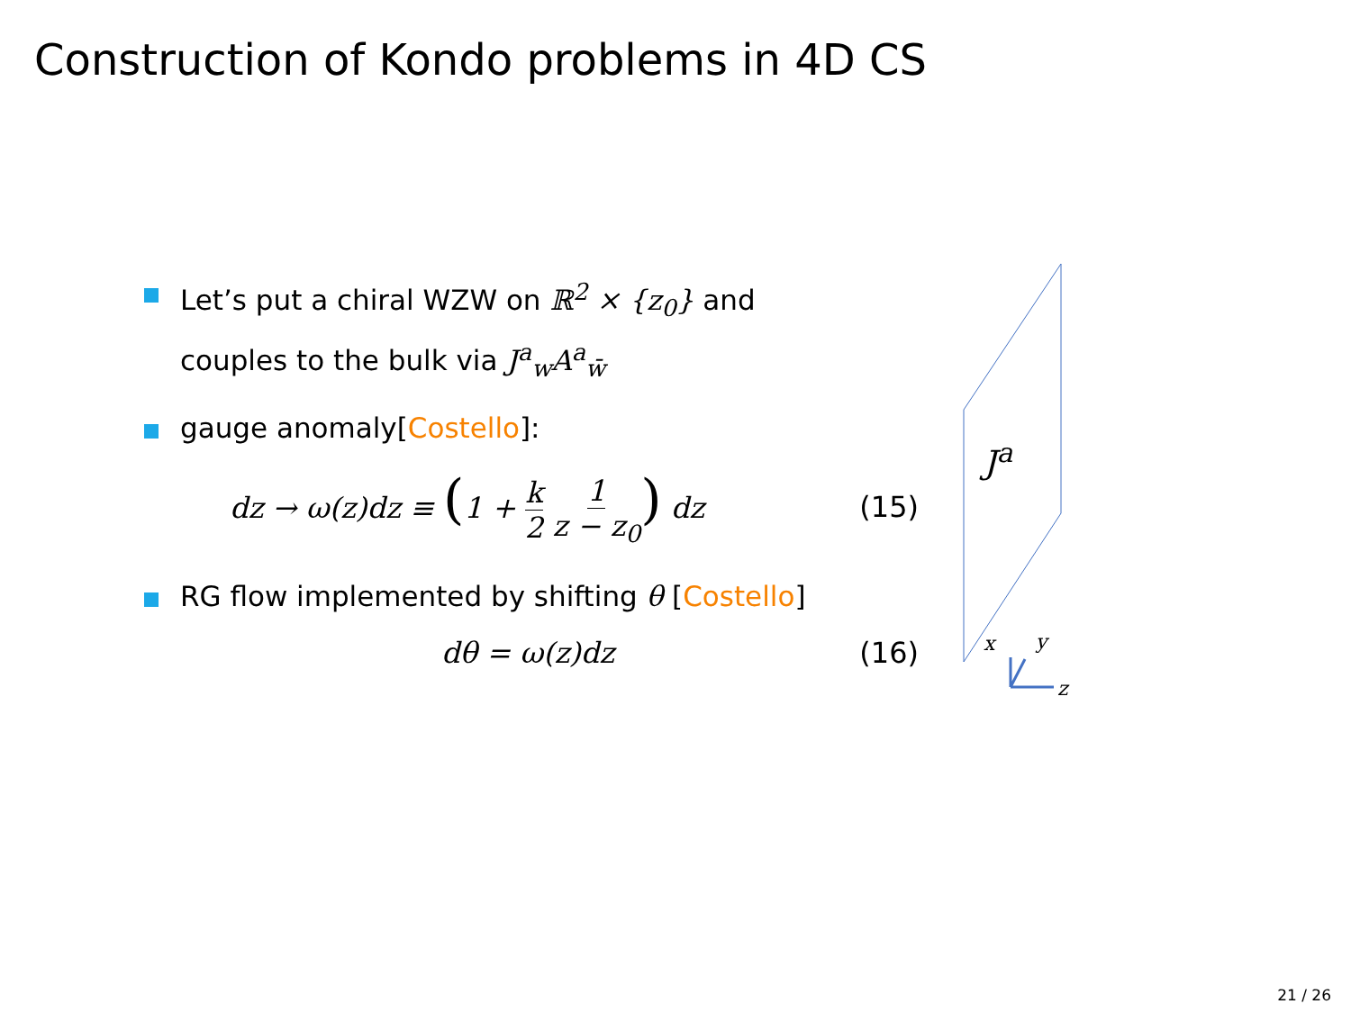Construction of Kondo problems in 4D CS
Let’s put a chiral WZW on ℝ<sup>2</sup> × {z<sub>0</sub>} and
couples to the bulk via J<sup>a</sup><sub>w</sub>A<sup>a</sup><sub>w̄</sub>
gauge anomaly[Costello]:
dz → ω(z)dz ≡ (1 + k 2 1 z − z<sub>0</sub>) dz (15)
RG flow implemented by shifting θ [Costello]
dθ = ω(z)dz (16)
J<sup>a</sup>
x y
z
21 / 26